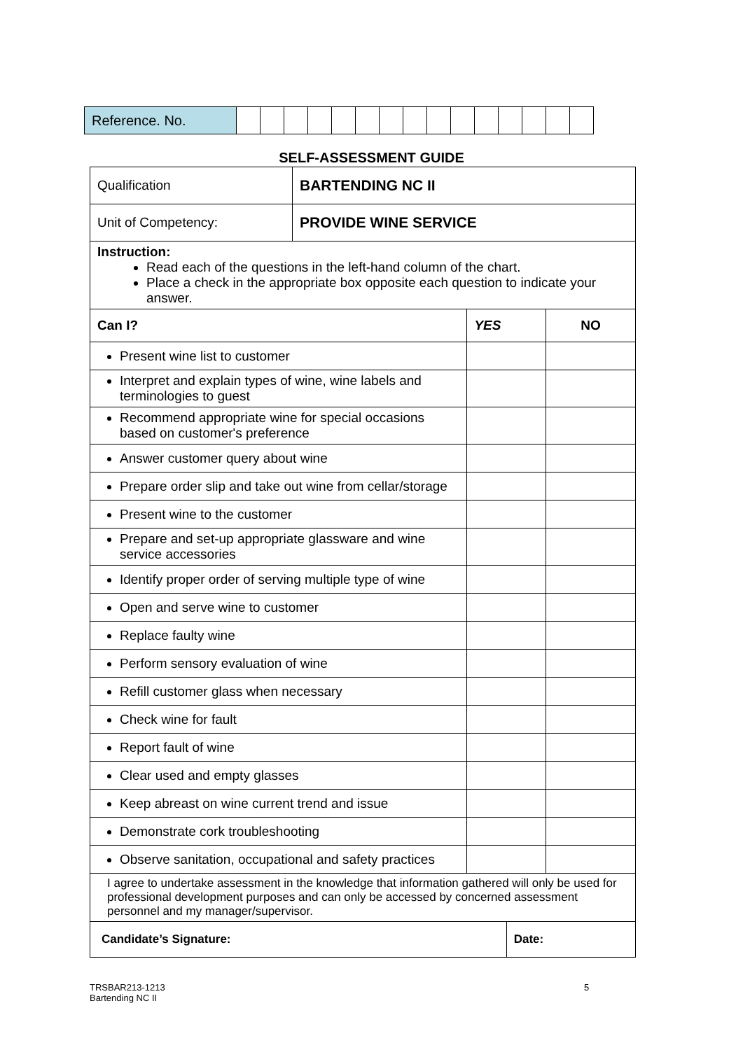| Reference. No. | | | | | | | | | | | | | | | |
SELF-ASSESSMENT GUIDE
| Qualification | BARTENDING NC II | | | |
| Unit of Competency: | PROVIDE WINE SERVICE | | | |
| Instruction: Read each of the questions in the left-hand column of the chart. Place a check in the appropriate box opposite each question to indicate your answer. | | | | |
| Can I? | | YES | | NO |
| Present wine list to customer | | | | |
| Interpret and explain types of wine, wine labels and terminologies to guest | | | | |
| Recommend appropriate wine for special occasions based on customer's preference | | | | |
| Answer customer query about wine | | | | |
| Prepare order slip and take out wine from cellar/storage | | | | |
| Present wine to the customer | | | | |
| Prepare and set-up appropriate glassware and wine service accessories | | | | |
| Identify proper order of serving multiple type of wine | | | | |
| Open and serve wine to customer | | | | |
| Replace faulty wine | | | | |
| Perform sensory evaluation of wine | | | | |
| Refill customer glass when necessary | | | | |
| Check wine for fault | | | | |
| Report fault of wine | | | | |
| Clear used and empty glasses | | | | |
| Keep abreast on wine current trend and issue | | | | |
| Demonstrate cork troubleshooting | | | | |
| Observe sanitation, occupational and safety practices | | | | |
| I agree to undertake assessment in the knowledge that information gathered will only be used for professional development purposes and can only be accessed by concerned assessment personnel and my manager/supervisor. | | | | |
| Candidate’s Signature: | | | Date: | |
TRSBAR213-1213
Bartending NC II
5